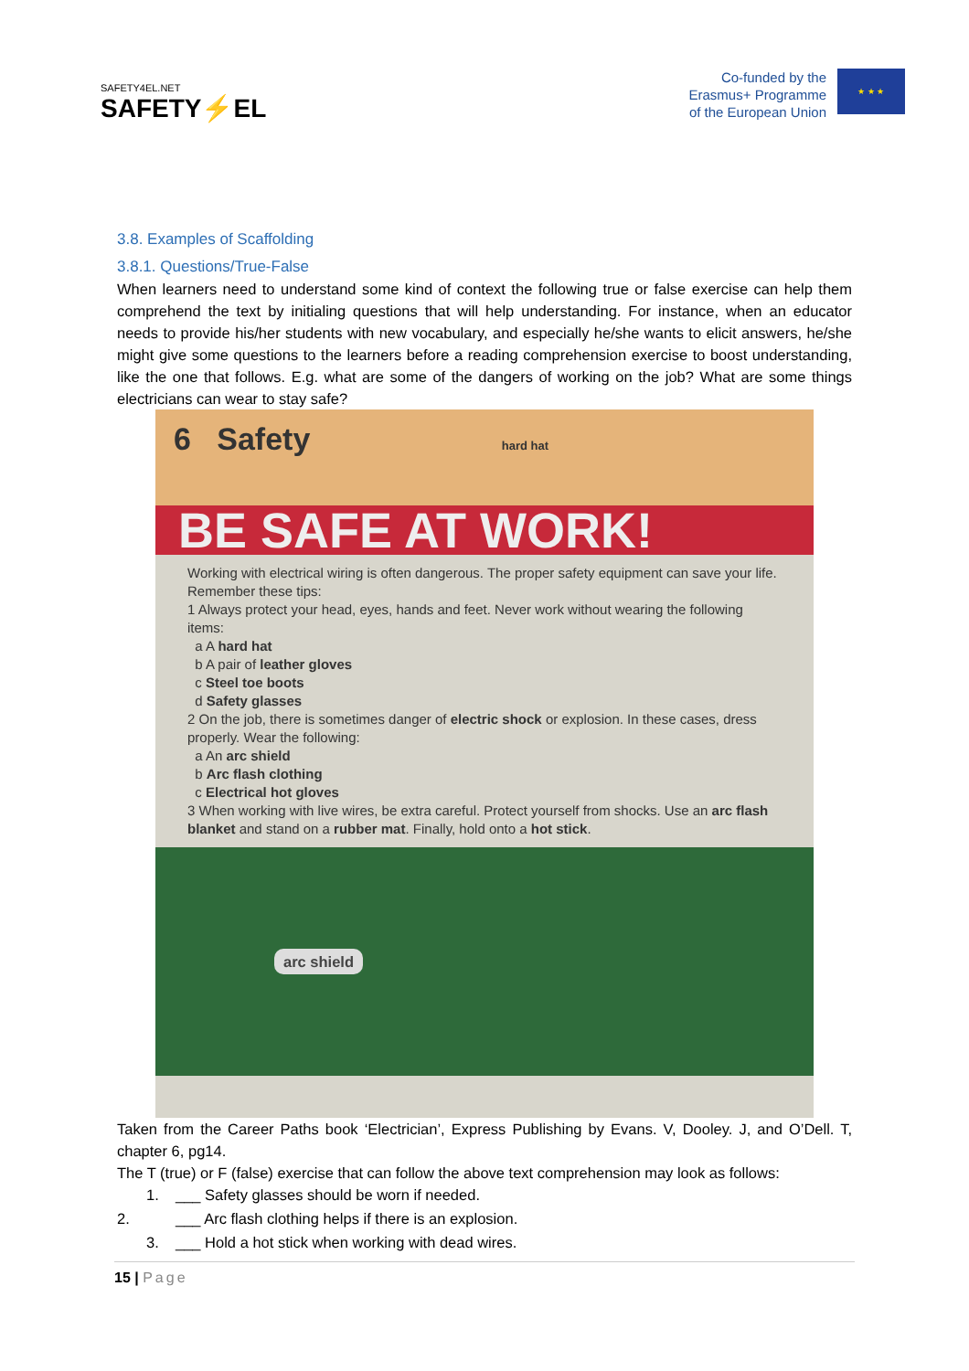SAFETY4EL.NET
SAFETY⚡EL
Co-funded by the
Erasmus+ Programme
of the European Union
★ ★ ★
3.8. Examples of Scaffolding
3.8.1. Questions/True-False
When learners need to understand some kind of context the following true or false exercise can help them comprehend the text by initialing questions that will help understanding. For instance, when an educator needs to provide his/her students with new vocabulary, and especially he/she wants to elicit answers, he/she might give some questions to the learners before a reading comprehension exercise to boost understanding, like the one that follows. E.g. what are some of the dangers of working on the job? What are some things electricians can wear to stay safe?
6 Safety hard hat
BE SAFE AT WORK!
Working with electrical wiring is often dangerous. The proper safety equipment can save your life. Remember these tips:
1 Always protect your head, eyes, hands and feet. Never work without wearing the following items:
a A hard hat
b A pair of leather gloves
c Steel toe boots
d Safety glasses
2 On the job, there is sometimes danger of electric shock or explosion. In these cases, dress properly. Wear the following:
a An arc shield
b Arc flash clothing
c Electrical hot gloves
3 When working with live wires, be extra careful. Protect yourself from shocks. Use an arc flash blanket and stand on a rubber mat. Finally, hold onto a hot stick.
arc shield
Taken from the Career Paths book ‘Electrician’, Express Publishing by Evans. V, Dooley. J, and O’Dell. T, chapter 6, pg14.
The T (true) or F (false) exercise that can follow the above text comprehension may look as follows:
1. ___ Safety glasses should be worn if needed.
2. ___ Arc flash clothing helps if there is an explosion.
3. ___ Hold a hot stick when working with dead wires.
15 | Page